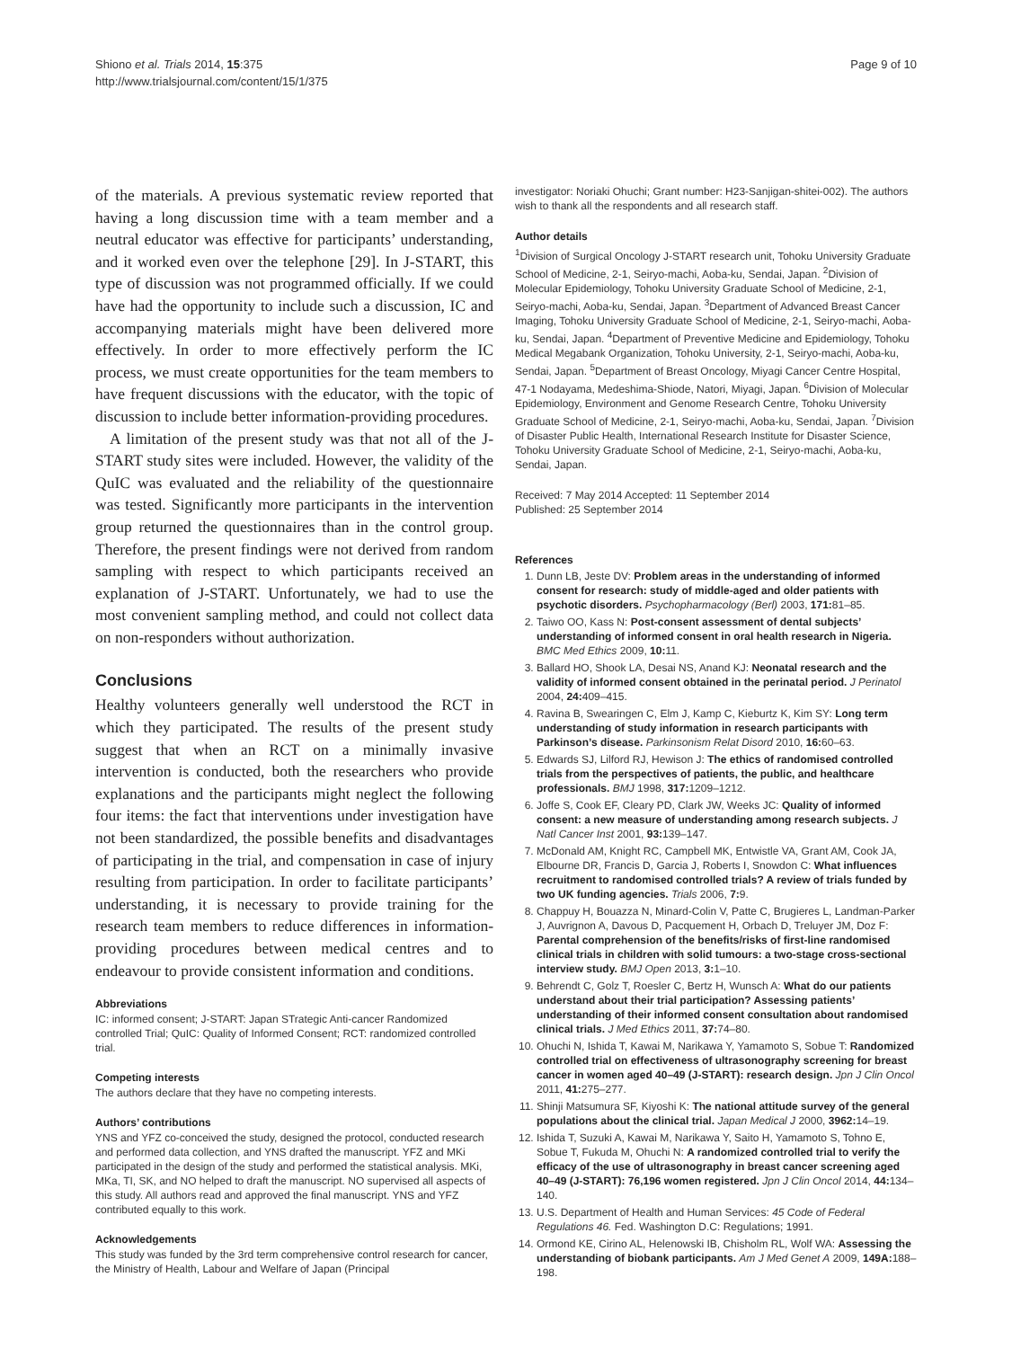Shiono et al. Trials 2014, 15:375
http://www.trialsjournal.com/content/15/1/375
Page 9 of 10
of the materials. A previous systematic review reported that having a long discussion time with a team member and a neutral educator was effective for participants’ understanding, and it worked even over the telephone [29]. In J-START, this type of discussion was not programmed officially. If we could have had the opportunity to include such a discussion, IC and accompanying materials might have been delivered more effectively. In order to more effectively perform the IC process, we must create opportunities for the team members to have frequent discussions with the educator, with the topic of discussion to include better information-providing procedures.
A limitation of the present study was that not all of the J-START study sites were included. However, the validity of the QuIC was evaluated and the reliability of the questionnaire was tested. Significantly more participants in the intervention group returned the questionnaires than in the control group. Therefore, the present findings were not derived from random sampling with respect to which participants received an explanation of J-START. Unfortunately, we had to use the most convenient sampling method, and could not collect data on non-responders without authorization.
Conclusions
Healthy volunteers generally well understood the RCT in which they participated. The results of the present study suggest that when an RCT on a minimally invasive intervention is conducted, both the researchers who provide explanations and the participants might neglect the following four items: the fact that interventions under investigation have not been standardized, the possible benefits and disadvantages of participating in the trial, and compensation in case of injury resulting from participation. In order to facilitate participants’ understanding, it is necessary to provide training for the research team members to reduce differences in information-providing procedures between medical centres and to endeavour to provide consistent information and conditions.
Abbreviations
IC: informed consent; J-START: Japan STrategic Anti-cancer Randomized controlled Trial; QuIC: Quality of Informed Consent; RCT: randomized controlled trial.
Competing interests
The authors declare that they have no competing interests.
Authors’ contributions
YNS and YFZ co-conceived the study, designed the protocol, conducted research and performed data collection, and YNS drafted the manuscript. YFZ and MKi participated in the design of the study and performed the statistical analysis. MKi, MKa, TI, SK, and NO helped to draft the manuscript. NO supervised all aspects of this study. All authors read and approved the final manuscript. YNS and YFZ contributed equally to this work.
Acknowledgements
This study was funded by the 3rd term comprehensive control research for cancer, the Ministry of Health, Labour and Welfare of Japan (Principal
investigator: Noriaki Ohuchi; Grant number: H23-Sanjigan-shitei-002). The authors wish to thank all the respondents and all research staff.
Author details
<sup>1</sup> Division of Surgical Oncology J-START research unit, Tohoku University Graduate School of Medicine, 2-1, Seiryo-machi, Aoba-ku, Sendai, Japan. <sup>2</sup>Division of Molecular Epidemiology, Tohoku University Graduate School of Medicine, 2-1, Seiryo-machi, Aoba-ku, Sendai, Japan. <sup>3</sup>Department of Advanced Breast Cancer Imaging, Tohoku University Graduate School of Medicine, 2-1, Seiryo-machi, Aoba-ku, Sendai, Japan. <sup>4</sup>Department of Preventive Medicine and Epidemiology, Tohoku Medical Megabank Organization, Tohoku University, 2-1, Seiryo-machi, Aoba-ku, Sendai, Japan. <sup>5</sup>Department of Breast Oncology, Miyagi Cancer Centre Hospital, 47-1 Nodayama, Medeshima-Shiode, Natori, Miyagi, Japan. <sup>6</sup>Division of Molecular Epidemiology, Environment and Genome Research Centre, Tohoku University Graduate School of Medicine, 2-1, Seiryo-machi, Aoba-ku, Sendai, Japan. <sup>7</sup>Division of Disaster Public Health, International Research Institute for Disaster Science, Tohoku University Graduate School of Medicine, 2-1, Seiryo-machi, Aoba-ku, Sendai, Japan.
Received: 7 May 2014 Accepted: 11 September 2014
Published: 25 September 2014
References
1. Dunn LB, Jeste DV: Problem areas in the understanding of informed consent for research: study of middle-aged and older patients with psychotic disorders. Psychopharmacology (Berl) 2003, 171: 81–85.
2. Taiwo OO, Kass N: Post-consent assessment of dental subjects’ understanding of informed consent in oral health research in Nigeria. BMC Med Ethics 2009, 10: 11.
3. Ballard HO, Shook LA, Desai NS, Anand KJ: Neonatal research and the validity of informed consent obtained in the perinatal period. J Perinatol 2004, 24: 409–415.
4. Ravina B, Swearingen C, Elm J, Kamp C, Kieburtz K, Kim SY: Long term understanding of study information in research participants with Parkinson’s disease. Parkinsonism Relat Disord 2010, 16: 60–63.
5. Edwards SJ, Lilford RJ, Hewison J: The ethics of randomised controlled trials from the perspectives of patients, the public, and healthcare professionals. BMJ 1998, 317: 1209–1212.
6. Joffe S, Cook EF, Cleary PD, Clark JW, Weeks JC: Quality of informed consent: a new measure of understanding among research subjects. J Natl Cancer Inst 2001, 93: 139–147.
7. McDonald AM, Knight RC, Campbell MK, Entwistle VA, Grant AM, Cook JA, Elbourne DR, Francis D, Garcia J, Roberts I, Snowdon C: What influences recruitment to randomised controlled trials? A review of trials funded by two UK funding agencies. Trials 2006, 7: 9.
8. Chappuy H, Bouazza N, Minard-Colin V, Patte C, Brugieres L, Landman-Parker J, Auvrignon A, Davous D, Pacquement H, Orbach D, Treluyer JM, Doz F: Parental comprehension of the benefits/risks of first-line randomised clinical trials in children with solid tumours: a two-stage cross-sectional interview study. BMJ Open 2013, 3: 1–10.
9. Behrendt C, Golz T, Roesler C, Bertz H, Wunsch A: What do our patients understand about their trial participation? Assessing patients’ understanding of their informed consent consultation about randomised clinical trials. J Med Ethics 2011, 37: 74–80.
10. Ohuchi N, Ishida T, Kawai M, Narikawa Y, Yamamoto S, Sobue T: Randomized controlled trial on effectiveness of ultrasonography screening for breast cancer in women aged 40–49 (J-START): research design. Jpn J Clin Oncol 2011, 41: 275–277.
11. Shinji Matsumura SF, Kiyoshi K: The national attitude survey of the general populations about the clinical trial. Japan Medical J 2000, 3962: 14–19.
12. Ishida T, Suzuki A, Kawai M, Narikawa Y, Saito H, Yamamoto S, Tohno E, Sobue T, Fukuda M, Ohuchi N: A randomized controlled trial to verify the efficacy of the use of ultrasonography in breast cancer screening aged 40–49 (J-START): 76,196 women registered. Jpn J Clin Oncol 2014, 44: 134–140.
13. U.S. Department of Health and Human Services: 45 Code of Federal Regulations 46. Fed. Washington D.C: Regulations; 1991.
14. Ormond KE, Cirino AL, Helenowski IB, Chisholm RL, Wolf WA: Assessing the understanding of biobank participants. Am J Med Genet A 2009, 149A: 188–198.